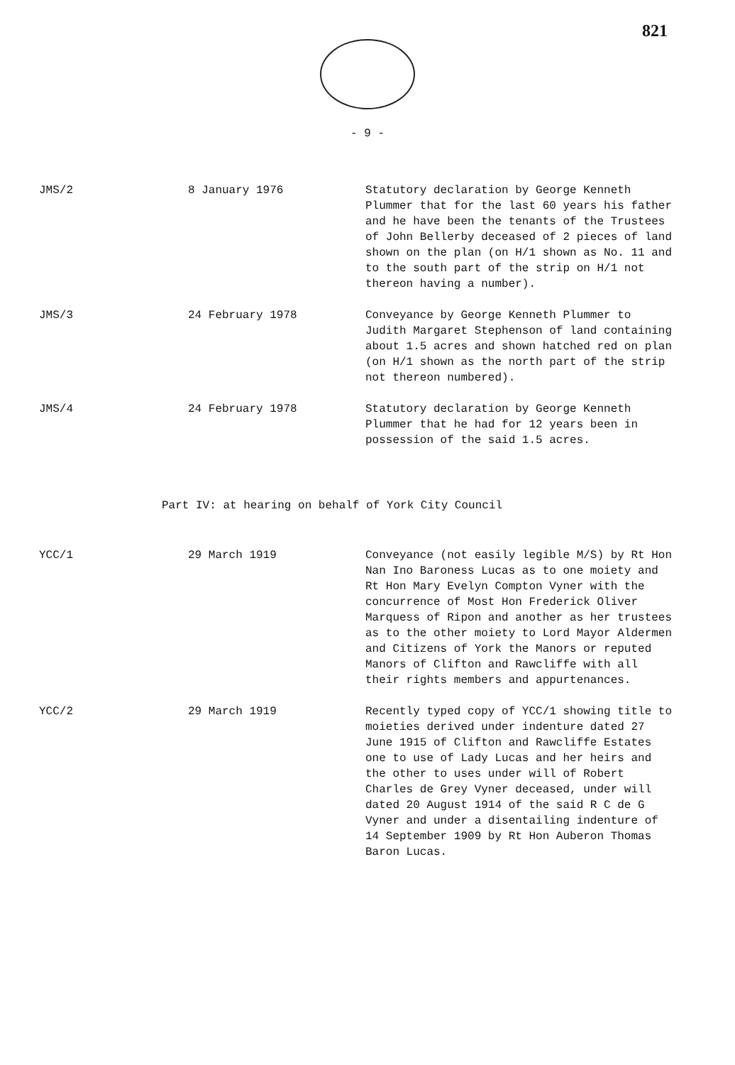821
- 9 -
| JMS/2 | 8 January 1976 | Statutory declaration by George Kenneth Plummer that for the last 60 years his father and he have been the tenants of the Trustees of John Bellerby deceased of 2 pieces of land shown on the plan (on H/1 shown as No. 11 and to the south part of the strip on H/1 not thereon having a number). |
| JMS/3 | 24 February 1978 | Conveyance by George Kenneth Plummer to Judith Margaret Stephenson of land containing about 1.5 acres and shown hatched red on plan (on H/1 shown as the north part of the strip not thereon numbered). |
| JMS/4 | 24 February 1978 | Statutory declaration by George Kenneth Plummer that he had for 12 years been in possession of the said 1.5 acres. |
Part IV: at hearing on behalf of York City Council
| YCC/1 | 29 March 1919 | Conveyance (not easily legible M/S) by Rt Hon Nan Ino Baroness Lucas as to one moiety and Rt Hon Mary Evelyn Compton Vyner with the concurrence of Most Hon Frederick Oliver Marquess of Ripon and another as her trustees as to the other moiety to Lord Mayor Aldermen and Citizens of York the Manors or reputed Manors of Clifton and Rawcliffe with all their rights members and appurtenances. |
| YCC/2 | 29 March 1919 | Recently typed copy of YCC/1 showing title to moieties derived under indenture dated 27 June 1915 of Clifton and Rawcliffe Estates one to use of Lady Lucas and her heirs and the other to uses under will of Robert Charles de Grey Vyner deceased, under will dated 20 August 1914 of the said R C de G Vyner and under a disentailing indenture of 14 September 1909 by Rt Hon Auberon Thomas Baron Lucas. |